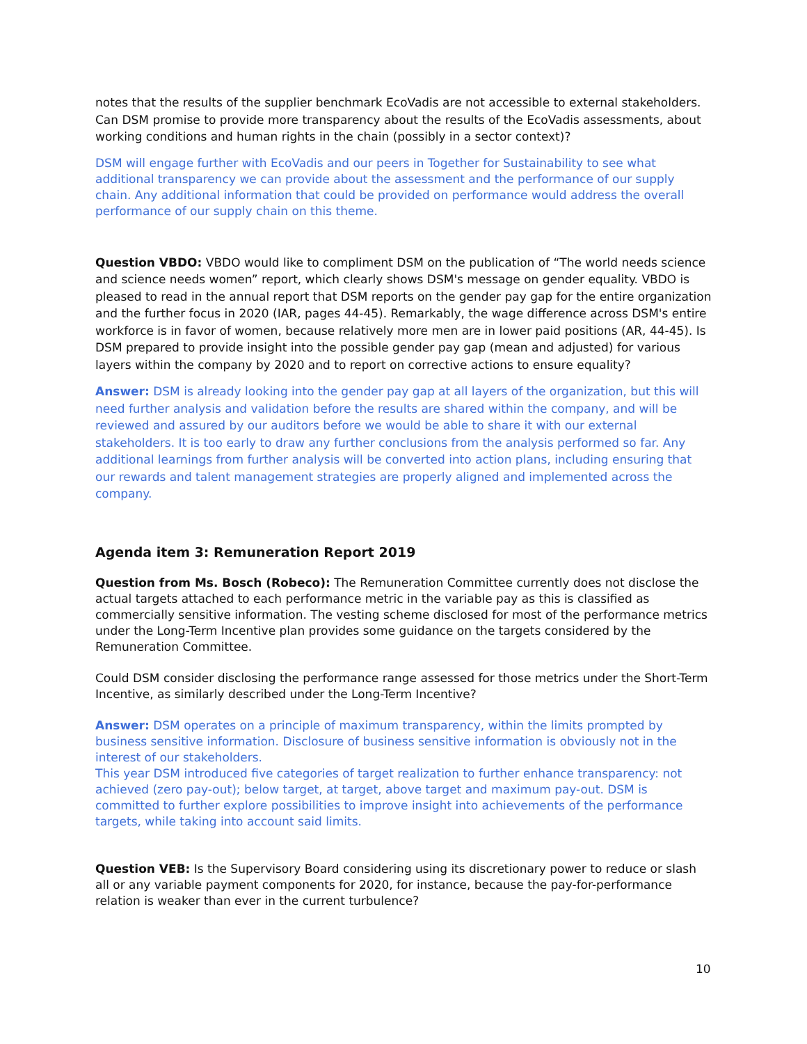notes that the results of the supplier benchmark EcoVadis are not accessible to external stakeholders. Can DSM promise to provide more transparency about the results of the EcoVadis assessments, about working conditions and human rights in the chain (possibly in a sector context)?
DSM will engage further with EcoVadis and our peers in Together for Sustainability to see what additional transparency we can provide about the assessment and the performance of our supply chain. Any additional information that could be provided on performance would address the overall performance of our supply chain on this theme.
Question VBDO: VBDO would like to compliment DSM on the publication of “The world needs science and science needs women” report, which clearly shows DSM's message on gender equality. VBDO is pleased to read in the annual report that DSM reports on the gender pay gap for the entire organization and the further focus in 2020 (IAR, pages 44-45). Remarkably, the wage difference across DSM's entire workforce is in favor of women, because relatively more men are in lower paid positions (AR, 44-45). Is DSM prepared to provide insight into the possible gender pay gap (mean and adjusted) for various layers within the company by 2020 and to report on corrective actions to ensure equality?
Answer: DSM is already looking into the gender pay gap at all layers of the organization, but this will need further analysis and validation before the results are shared within the company, and will be reviewed and assured by our auditors before we would be able to share it with our external stakeholders. It is too early to draw any further conclusions from the analysis performed so far. Any additional learnings from further analysis will be converted into action plans, including ensuring that our rewards and talent management strategies are properly aligned and implemented across the company.
Agenda item 3: Remuneration Report 2019
Question from Ms. Bosch (Robeco): The Remuneration Committee currently does not disclose the actual targets attached to each performance metric in the variable pay as this is classified as commercially sensitive information. The vesting scheme disclosed for most of the performance metrics under the Long-Term Incentive plan provides some guidance on the targets considered by the Remuneration Committee.
Could DSM consider disclosing the performance range assessed for those metrics under the Short-Term Incentive, as similarly described under the Long-Term Incentive?
Answer: DSM operates on a principle of maximum transparency, within the limits prompted by business sensitive information. Disclosure of business sensitive information is obviously not in the interest of our stakeholders.
This year DSM introduced five categories of target realization to further enhance transparency: not achieved (zero pay-out); below target, at target, above target and maximum pay-out. DSM is committed to further explore possibilities to improve insight into achievements of the performance targets, while taking into account said limits.
Question VEB: Is the Supervisory Board considering using its discretionary power to reduce or slash all or any variable payment components for 2020, for instance, because the pay-for-performance relation is weaker than ever in the current turbulence?
10